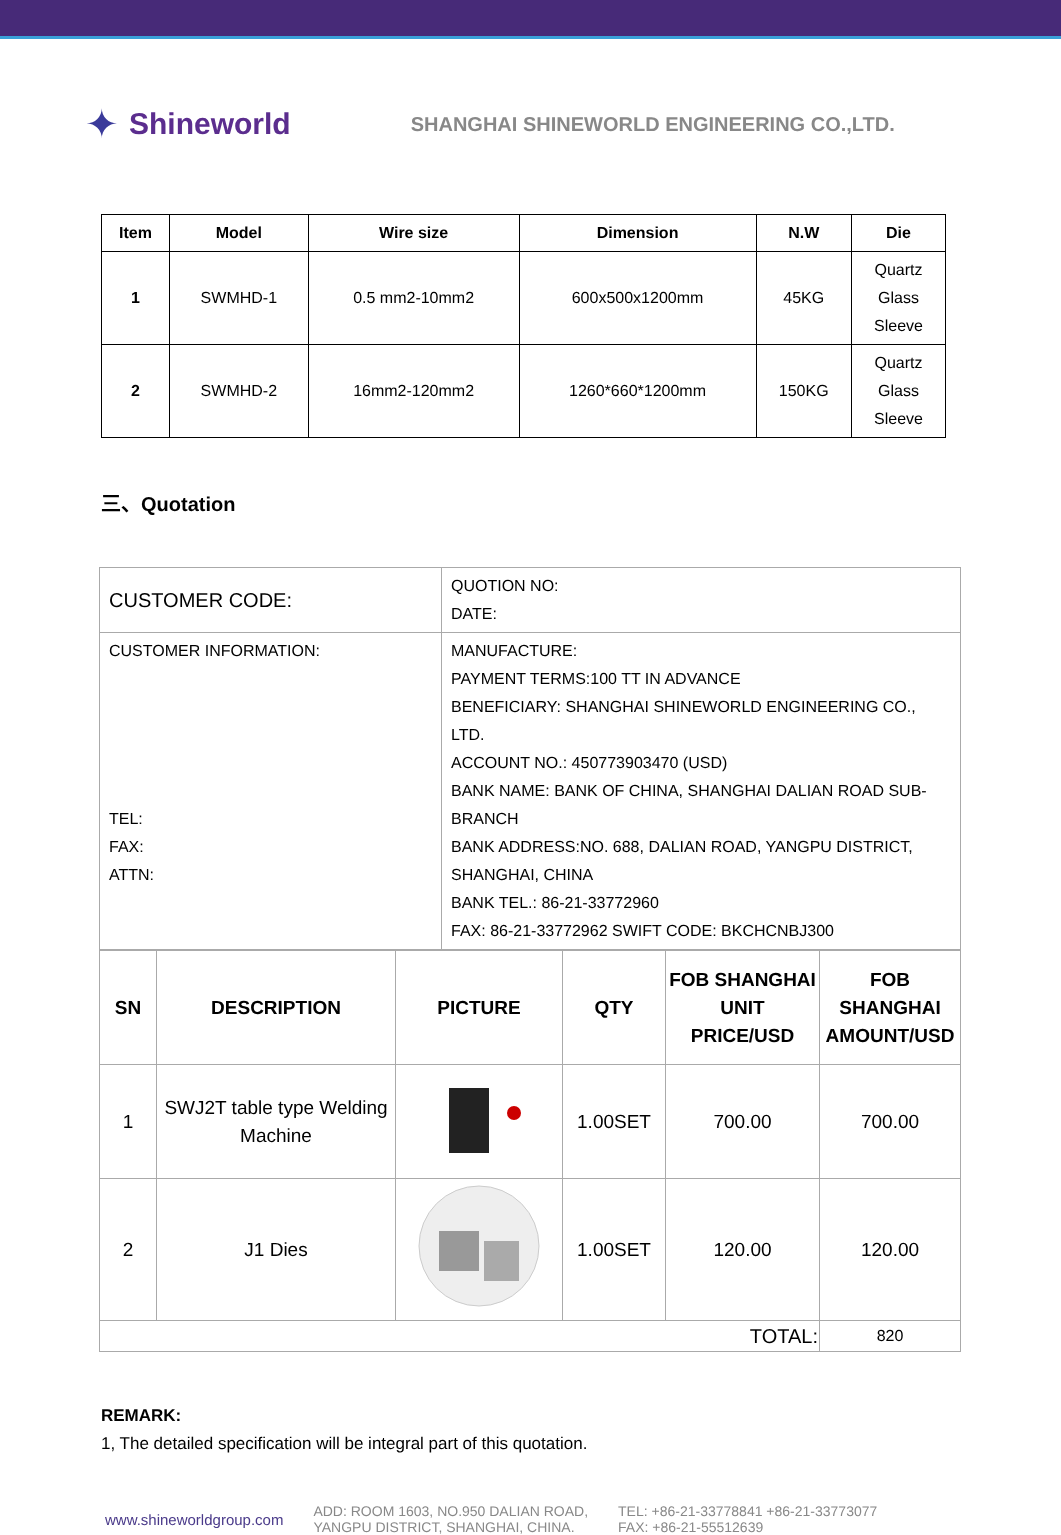✦ Shineworld SHANGHAI SHINEWORLD ENGINEERING CO.,LTD.
| Item | Model | Wire size | Dimension | N.W | Die |
| --- | --- | --- | --- | --- | --- |
| 1 | SWMHD-1 | 0.5 mm2-10mm2 | 600x500x1200mm | 45KG | Quartz Glass Sleeve |
| 2 | SWMHD-2 | 16mm2-120mm2 | 1260*660*1200mm | 150KG | Quartz Glass Sleeve |
三、Quotation
| CUSTOMER CODE: | QUOTION NO: DATE: |
| CUSTOMER INFORMATION: TEL: FAX: ATTN: | MANUFACTURE: PAYMENT TERMS:100 TT IN ADVANCE BENEFICIARY: SHANGHAI SHINEWORLD ENGINEERING CO., LTD. ACCOUNT NO.: 450773903470 (USD) BANK NAME: BANK OF CHINA, SHANGHAI DALIAN ROAD SUB-BRANCH BANK ADDRESS:NO. 688, DALIAN ROAD, YANGPU DISTRICT, SHANGHAI, CHINA BANK TEL.: 86-21-33772960 FAX: 86-21-33772962 SWIFT CODE: BKCHCNBJ300 |
| SN | DESCRIPTION | PICTURE | QTY | FOB SHANGHAI UNIT PRICE/USD | FOB SHANGHAI AMOUNT/USD |
| --- | --- | --- | --- | --- | --- |
| 1 | SWJ2T table type Welding Machine | | 1.00SET | 700.00 | 700.00 |
| 2 | J1 Dies | | 1.00SET | 120.00 | 120.00 |
| TOTAL: | | | | | 820 |
REMARK:
1, The detailed specification will be integral part of this quotation.
www.shineworldgroup.com ADD: ROOM 1603, NO.950 DALIAN ROAD,
YANGPU DISTRICT, SHANGHAI, CHINA. TEL: +86-21-33778841 +86-21-33773077
FAX: +86-21-55512639